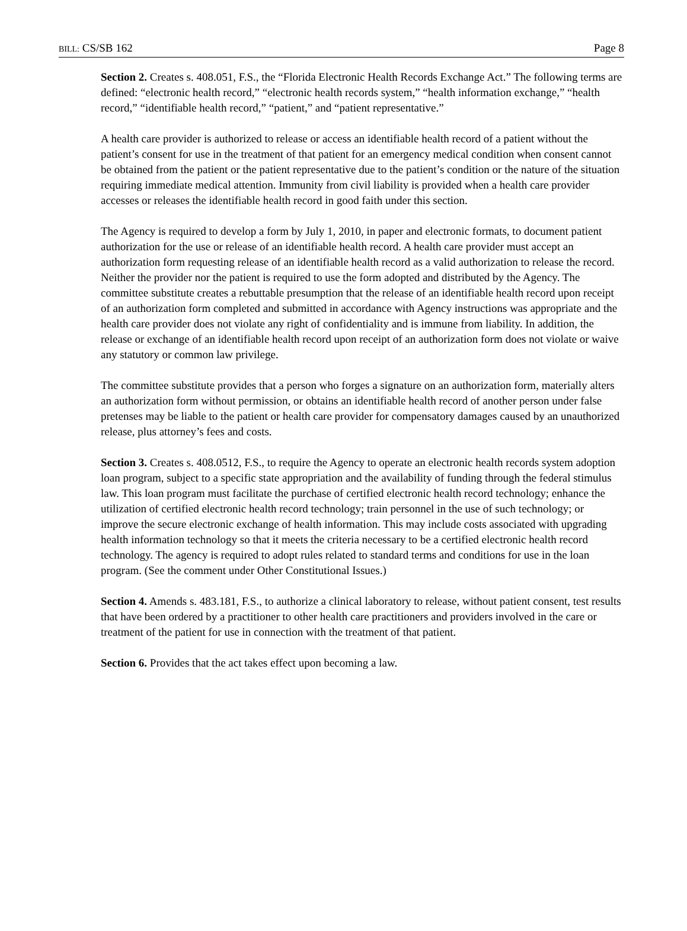BILL: CS/SB 162 Page 8
Section 2. Creates s. 408.051, F.S., the “Florida Electronic Health Records Exchange Act.” The following terms are defined: “electronic health record,” “electronic health records system,” “health information exchange,” “health record,” “identifiable health record,” “patient,” and “patient representative.”
A health care provider is authorized to release or access an identifiable health record of a patient without the patient’s consent for use in the treatment of that patient for an emergency medical condition when consent cannot be obtained from the patient or the patient representative due to the patient’s condition or the nature of the situation requiring immediate medical attention. Immunity from civil liability is provided when a health care provider accesses or releases the identifiable health record in good faith under this section.
The Agency is required to develop a form by July 1, 2010, in paper and electronic formats, to document patient authorization for the use or release of an identifiable health record. A health care provider must accept an authorization form requesting release of an identifiable health record as a valid authorization to release the record. Neither the provider nor the patient is required to use the form adopted and distributed by the Agency. The committee substitute creates a rebuttable presumption that the release of an identifiable health record upon receipt of an authorization form completed and submitted in accordance with Agency instructions was appropriate and the health care provider does not violate any right of confidentiality and is immune from liability. In addition, the release or exchange of an identifiable health record upon receipt of an authorization form does not violate or waive any statutory or common law privilege.
The committee substitute provides that a person who forges a signature on an authorization form, materially alters an authorization form without permission, or obtains an identifiable health record of another person under false pretenses may be liable to the patient or health care provider for compensatory damages caused by an unauthorized release, plus attorney’s fees and costs.
Section 3. Creates s. 408.0512, F.S., to require the Agency to operate an electronic health records system adoption loan program, subject to a specific state appropriation and the availability of funding through the federal stimulus law. This loan program must facilitate the purchase of certified electronic health record technology; enhance the utilization of certified electronic health record technology; train personnel in the use of such technology; or improve the secure electronic exchange of health information. This may include costs associated with upgrading health information technology so that it meets the criteria necessary to be a certified electronic health record technology. The agency is required to adopt rules related to standard terms and conditions for use in the loan program. (See the comment under Other Constitutional Issues.)
Section 4. Amends s. 483.181, F.S., to authorize a clinical laboratory to release, without patient consent, test results that have been ordered by a practitioner to other health care practitioners and providers involved in the care or treatment of the patient for use in connection with the treatment of that patient.
Section 6. Provides that the act takes effect upon becoming a law.